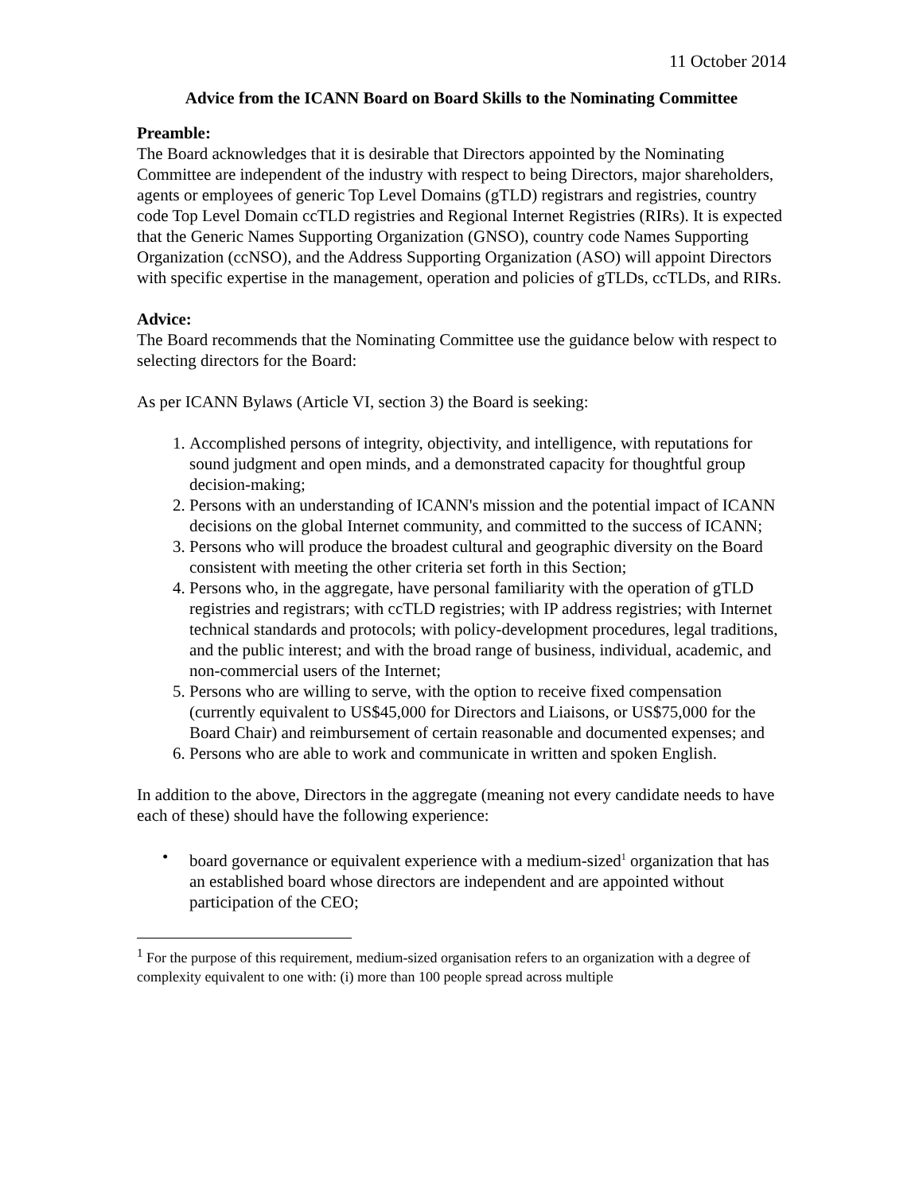11 October 2014
Advice from the ICANN Board on Board Skills to the Nominating Committee
Preamble:
The Board acknowledges that it is desirable that Directors appointed by the Nominating Committee are independent of the industry with respect to being Directors, major shareholders, agents or employees of generic Top Level Domains (gTLD) registrars and registries, country code Top Level Domain ccTLD registries and Regional Internet Registries (RIRs). It is expected that the Generic Names Supporting Organization (GNSO), country code Names Supporting Organization (ccNSO), and the Address Supporting Organization (ASO) will appoint Directors with specific expertise in the management, operation and policies of gTLDs, ccTLDs, and RIRs.
Advice:
The Board recommends that the Nominating Committee use the guidance below with respect to selecting directors for the Board:
As per ICANN Bylaws (Article VI, section 3) the Board is seeking:
1. Accomplished persons of integrity, objectivity, and intelligence, with reputations for sound judgment and open minds, and a demonstrated capacity for thoughtful group decision-making;
2. Persons with an understanding of ICANN's mission and the potential impact of ICANN decisions on the global Internet community, and committed to the success of ICANN;
3. Persons who will produce the broadest cultural and geographic diversity on the Board consistent with meeting the other criteria set forth in this Section;
4. Persons who, in the aggregate, have personal familiarity with the operation of gTLD registries and registrars; with ccTLD registries; with IP address registries; with Internet technical standards and protocols; with policy-development procedures, legal traditions, and the public interest; and with the broad range of business, individual, academic, and non-commercial users of the Internet;
5. Persons who are willing to serve, with the option to receive fixed compensation (currently equivalent to US$45,000 for Directors and Liaisons, or US$75,000 for the Board Chair) and reimbursement of certain reasonable and documented expenses; and
6. Persons who are able to work and communicate in written and spoken English.
In addition to the above, Directors in the aggregate (meaning not every candidate needs to have each of these) should have the following experience:
• board governance or equivalent experience with a medium-sized<sup>1</sup> organization that has an established board whose directors are independent and are appointed without participation of the CEO;
<sup>1</sup> For the purpose of this requirement, medium-sized organisation refers to an organization with a degree of complexity equivalent to one with: (i) more than 100 people spread across multiple